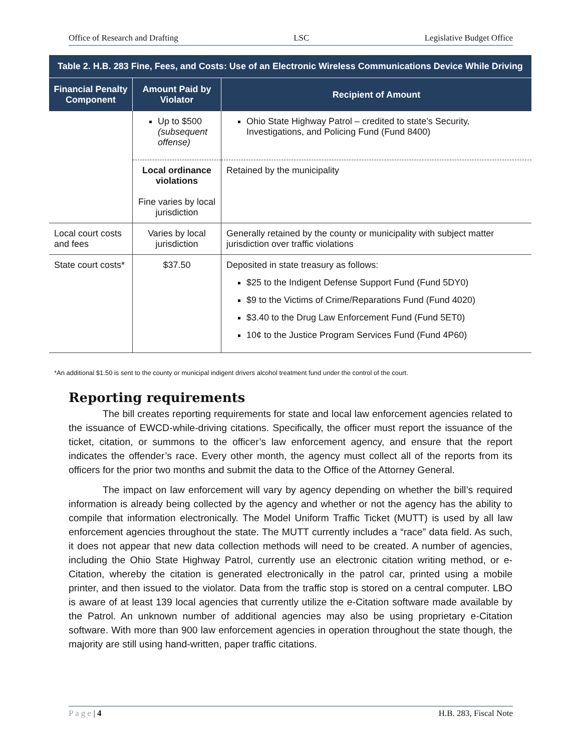Office of Research and Drafting LSC Legislative Budget Office
| Table 2. H.B. 283 Fine, Fees, and Costs: Use of an Electronic Wireless Communications Device While Driving | | |
| Financial Penalty Component | Amount Paid by Violator | Recipient of Amount |
| | Up to $500 (subsequent offense) | Ohio State Highway Patrol – credited to state’s Security, Investigations, and Policing Fund (Fund 8400) |
| | Local ordinance violations Fine varies by local jurisdiction | Retained by the municipality |
| Local court costs and fees | Varies by local jurisdiction | Generally retained by the county or municipality with subject matter jurisdiction over traffic violations |
| State court costs* | $37.50 | Deposited in state treasury as follows: $25 to the Indigent Defense Support Fund (Fund 5DY0) $9 to the Victims of Crime/Reparations Fund (Fund 4020) $3.40 to the Drug Law Enforcement Fund (Fund 5ET0) 10¢ to the Justice Program Services Fund (Fund 4P60) |
*An additional $1.50 is sent to the county or municipal indigent drivers alcohol treatment fund under the control of the court.
Reporting requirements
The bill creates reporting requirements for state and local law enforcement agencies related to the issuance of EWCD-while-driving citations. Specifically, the officer must report the issuance of the ticket, citation, or summons to the officer’s law enforcement agency, and ensure that the report indicates the offender’s race. Every other month, the agency must collect all of the reports from its officers for the prior two months and submit the data to the Office of the Attorney General.
The impact on law enforcement will vary by agency depending on whether the bill’s required information is already being collected by the agency and whether or not the agency has the ability to compile that information electronically. The Model Uniform Traffic Ticket (MUTT) is used by all law enforcement agencies throughout the state. The MUTT currently includes a “race” data field. As such, it does not appear that new data collection methods will need to be created. A number of agencies, including the Ohio State Highway Patrol, currently use an electronic citation writing method, or e-Citation, whereby the citation is generated electronically in the patrol car, printed using a mobile printer, and then issued to the violator. Data from the traffic stop is stored on a central computer. LBO is aware of at least 139 local agencies that currently utilize the e-Citation software made available by the Patrol. An unknown number of additional agencies may also be using proprietary e-Citation software. With more than 900 law enforcement agencies in operation throughout the state though, the majority are still using hand-written, paper traffic citations.
P a g e | 4 H.B. 283, Fiscal Note